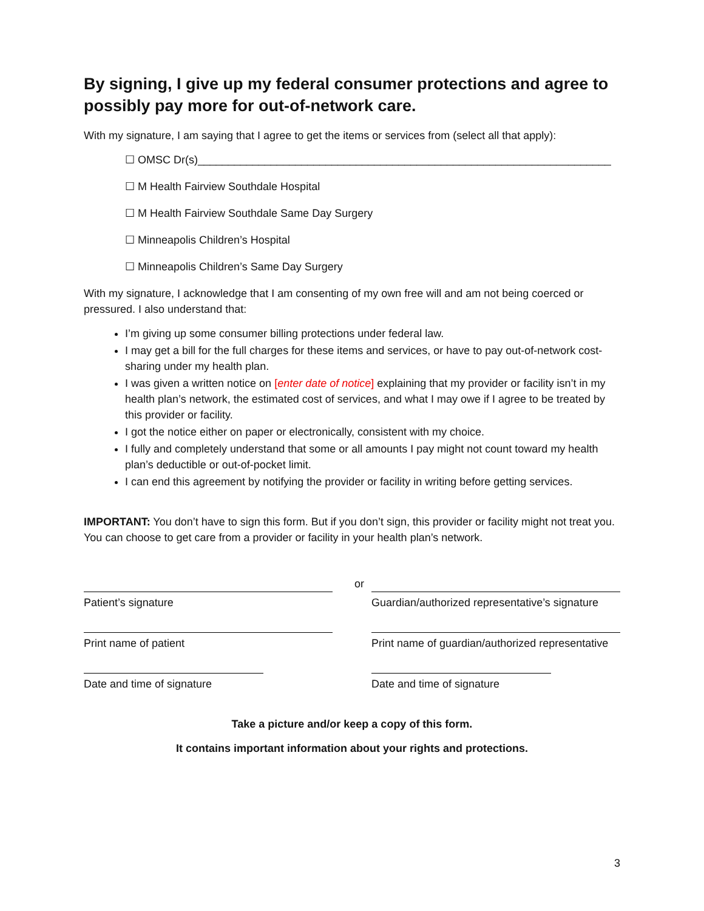By signing, I give up my federal consumer protections and agree to possibly pay more for out-of-network care.
With my signature, I am saying that I agree to get the items or services from (select all that apply):
☐ OMSC Dr(s)____________________________________________________________________
☐ M Health Fairview Southdale Hospital
☐ M Health Fairview Southdale Same Day Surgery
☐ Minneapolis Children’s Hospital
☐ Minneapolis Children’s Same Day Surgery
With my signature, I acknowledge that I am consenting of my own free will and am not being coerced or pressured. I also understand that:
I’m giving up some consumer billing protections under federal law.
I may get a bill for the full charges for these items and services, or have to pay out-of-network cost-sharing under my health plan.
I was given a written notice on [enter date of notice] explaining that my provider or facility isn’t in my health plan’s network, the estimated cost of services, and what I may owe if I agree to be treated by this provider or facility.
I got the notice either on paper or electronically, consistent with my choice.
I fully and completely understand that some or all amounts I pay might not count toward my health plan’s deductible or out-of-pocket limit.
I can end this agreement by notifying the provider or facility in writing before getting services.
IMPORTANT: You don’t have to sign this form. But if you don’t sign, this provider or facility might not treat you. You can choose to get care from a provider or facility in your health plan’s network.
Patient’s signature
or
Guardian/authorized representative’s signature
Print name of patient Print name of guardian/authorized representative
Date and time of signature Date and time of signature
Take a picture and/or keep a copy of this form.
It contains important information about your rights and protections.
3